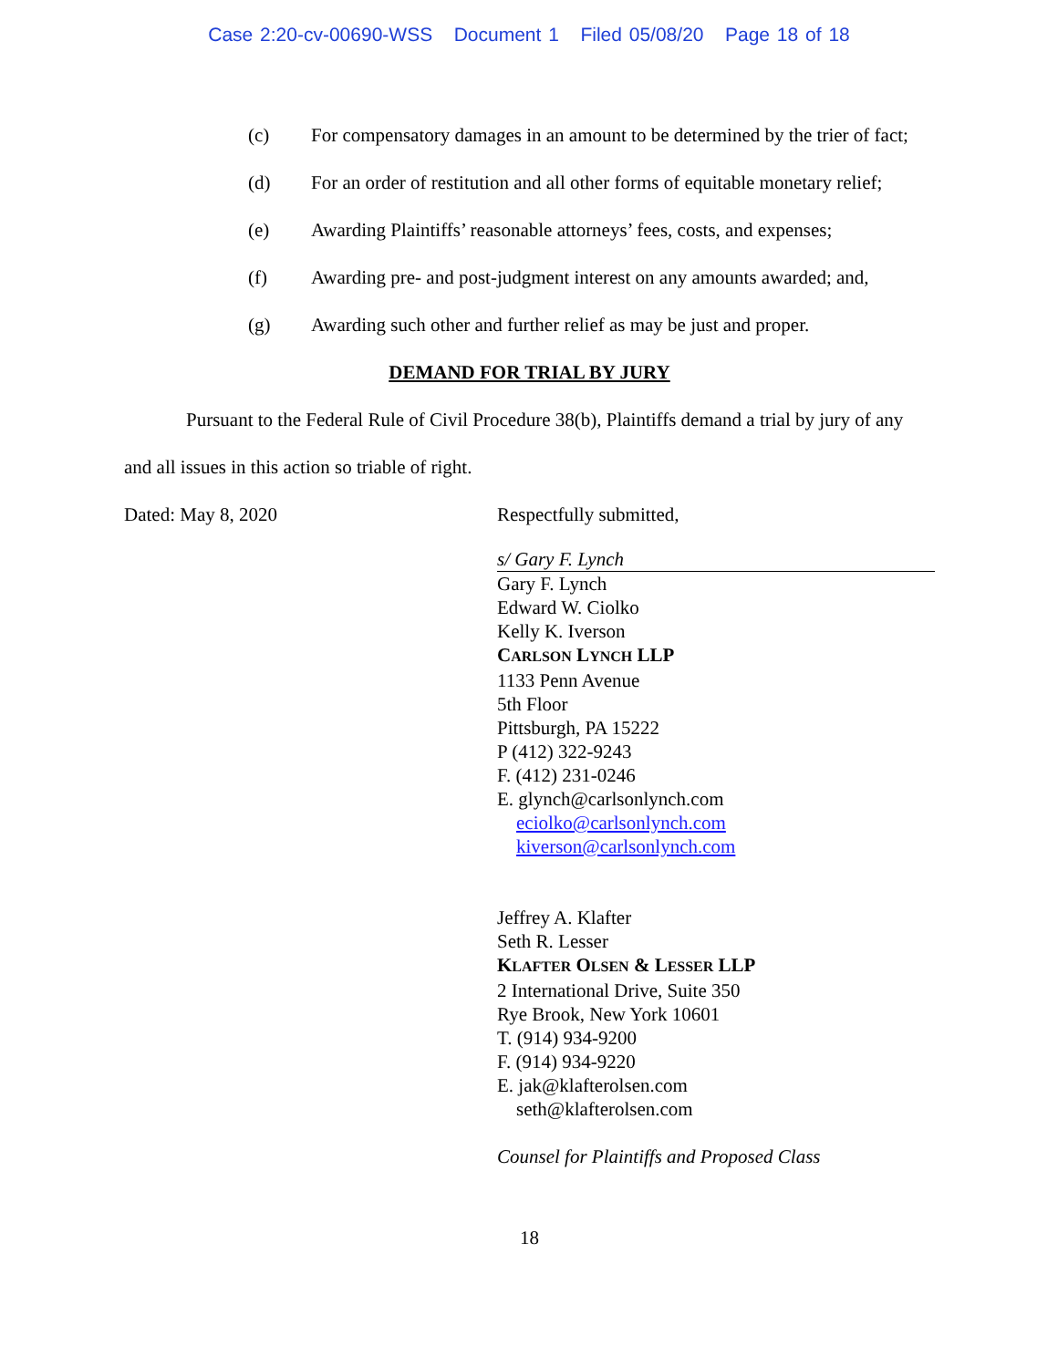Case 2:20-cv-00690-WSS Document 1 Filed 05/08/20 Page 18 of 18
(c) For compensatory damages in an amount to be determined by the trier of fact;
(d) For an order of restitution and all other forms of equitable monetary relief;
(e) Awarding Plaintiffs’ reasonable attorneys’ fees, costs, and expenses;
(f) Awarding pre- and post-judgment interest on any amounts awarded; and,
(g) Awarding such other and further relief as may be just and proper.
DEMAND FOR TRIAL BY JURY
Pursuant to the Federal Rule of Civil Procedure 38(b), Plaintiffs demand a trial by jury of any and all issues in this action so triable of right.
Dated: May 8, 2020 Respectfully submitted,
s/ Gary F. Lynch
Gary F. Lynch
Edward W. Ciolko
Kelly K. Iverson
CARLSON LYNCH LLP
1133 Penn Avenue
5th Floor
Pittsburgh, PA 15222
P (412) 322-9243
F. (412) 231-0246
E. glynch@carlsonlynch.com
eciolko@carlsonlynch.com
kiverson@carlsonlynch.com
Jeffrey A. Klafter
Seth R. Lesser
KLAFTER OLSEN & LESSER LLP
2 International Drive, Suite 350
Rye Brook, New York 10601
T. (914) 934-9200
F. (914) 934-9220
E. jak@klafterolsen.com
seth@klafterolsen.com
Counsel for Plaintiffs and Proposed Class
18